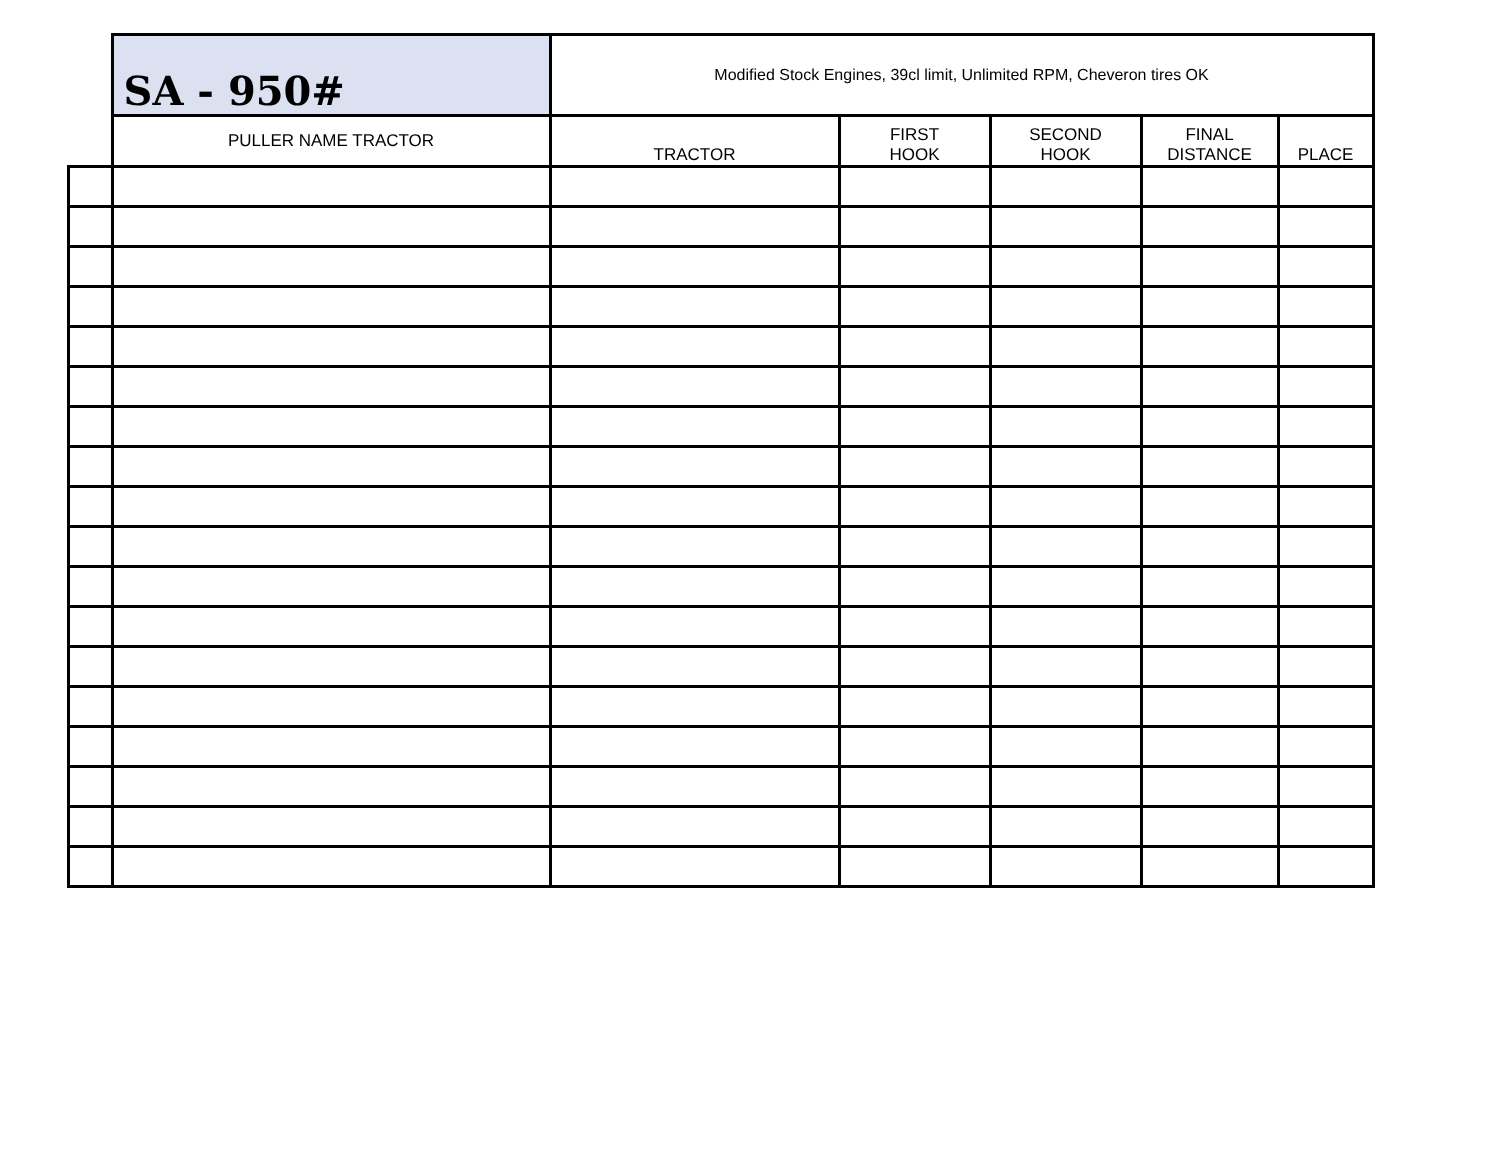| | SA - 950# | Modified Stock Engines, 39cl limit, Unlimited RPM, Cheveron tires OK | | | | |
| | PULLER NAME TRACTOR | TRACTOR | FIRST HOOK | SECOND HOOK | FINAL DISTANCE | PLACE |